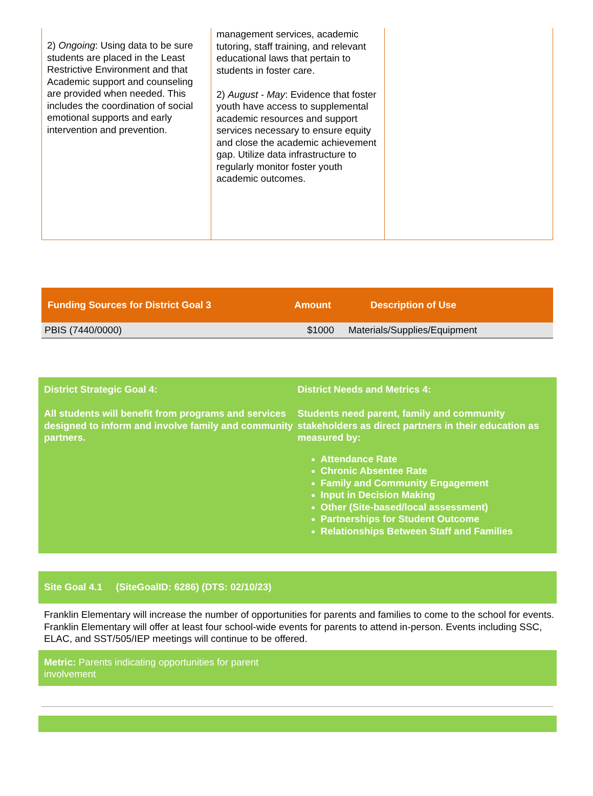2) Ongoing: Using data to be sure students are placed in the Least Restrictive Environment and that Academic support and counseling are provided when needed. This includes the coordination of social emotional supports and early intervention and prevention.
management services, academic tutoring, staff training, and relevant educational laws that pertain to students in foster care.
2) August - May: Evidence that foster youth have access to supplemental academic resources and support services necessary to ensure equity and close the academic achievement gap. Utilize data infrastructure to regularly monitor foster youth academic outcomes.
| Funding Sources for District Goal 3 | Amount | Description of Use |
| --- | --- | --- |
| PBIS (7440/0000) | $1000 | Materials/Supplies/Equipment |
District Strategic Goal 4:
All students will benefit from programs and services designed to inform and involve family and community partners.
District Needs and Metrics 4:
Students need parent, family and community stakeholders as direct partners in their education as measured by:
Attendance Rate
Chronic Absentee Rate
Family and Community Engagement
Input in Decision Making
Other (Site-based/local assessment)
Partnerships for Student Outcome
Relationships Between Staff and Families
Site Goal 4.1 (SiteGoalID: 6286) (DTS: 02/10/23)
Franklin Elementary will increase the number of opportunities for parents and families to come to the school for events. Franklin Elementary will offer at least four school-wide events for parents to attend in-person. Events including SSC, ELAC, and SST/505/IEP meetings will continue to be offered.
Metric: Parents indicating opportunities for parent
involvement